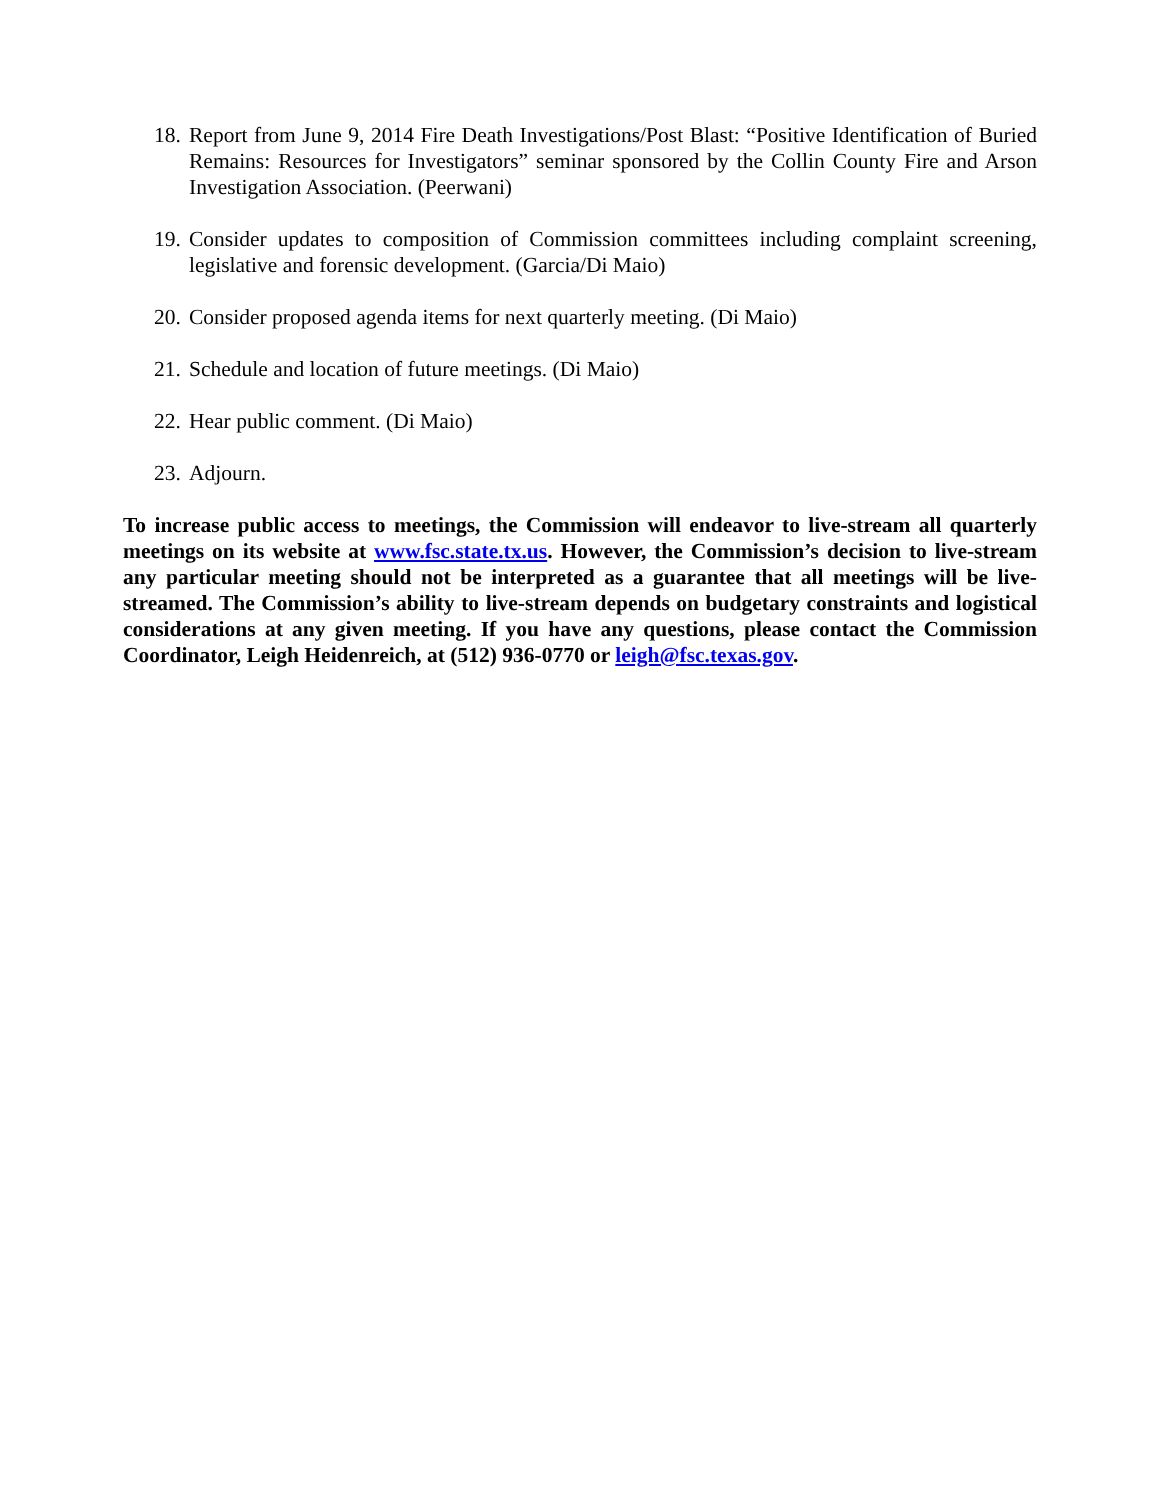18. Report from June 9, 2014 Fire Death Investigations/Post Blast: “Positive Identification of Buried Remains: Resources for Investigators” seminar sponsored by the Collin County Fire and Arson Investigation Association. (Peerwani)
19. Consider updates to composition of Commission committees including complaint screening, legislative and forensic development. (Garcia/Di Maio)
20. Consider proposed agenda items for next quarterly meeting. (Di Maio)
21. Schedule and location of future meetings. (Di Maio)
22. Hear public comment. (Di Maio)
23. Adjourn.
To increase public access to meetings, the Commission will endeavor to live-stream all quarterly meetings on its website at www.fsc.state.tx.us. However, the Commission’s decision to live-stream any particular meeting should not be interpreted as a guarantee that all meetings will be live-streamed. The Commission’s ability to live-stream depends on budgetary constraints and logistical considerations at any given meeting. If you have any questions, please contact the Commission Coordinator, Leigh Heidenreich, at (512) 936-0770 or leigh@fsc.texas.gov.